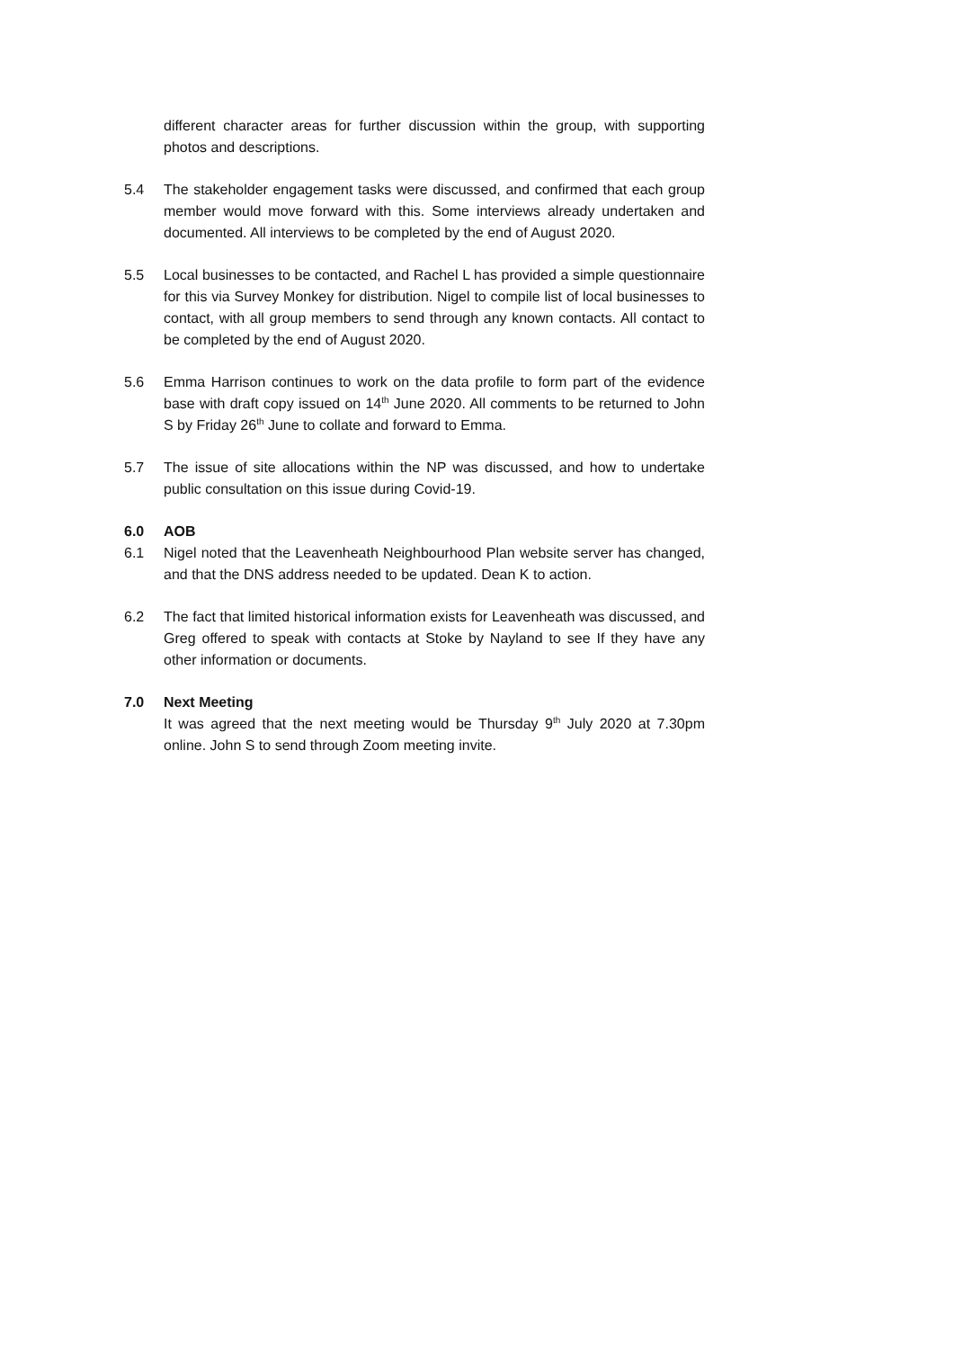different character areas for further discussion within the group, with supporting photos and descriptions.
5.4 The stakeholder engagement tasks were discussed, and confirmed that each group member would move forward with this. Some interviews already undertaken and documented. All interviews to be completed by the end of August 2020.
5.5 Local businesses to be contacted, and Rachel L has provided a simple questionnaire for this via Survey Monkey for distribution. Nigel to compile list of local businesses to contact, with all group members to send through any known contacts. All contact to be completed by the end of August 2020.
5.6 Emma Harrison continues to work on the data profile to form part of the evidence base with draft copy issued on 14<sup>th</sup> June 2020. All comments to be returned to John S by Friday 26<sup>th</sup> June to collate and forward to Emma.
5.7 The issue of site allocations within the NP was discussed, and how to undertake public consultation on this issue during Covid-19.
6.0 AOB
6.1 Nigel noted that the Leavenheath Neighbourhood Plan website server has changed, and that the DNS address needed to be updated. Dean K to action.
6.2 The fact that limited historical information exists for Leavenheath was discussed, and Greg offered to speak with contacts at Stoke by Nayland to see If they have any other information or documents.
7.0 Next Meeting
It was agreed that the next meeting would be Thursday 9<sup>th</sup> July 2020 at 7.30pm online. John S to send through Zoom meeting invite.